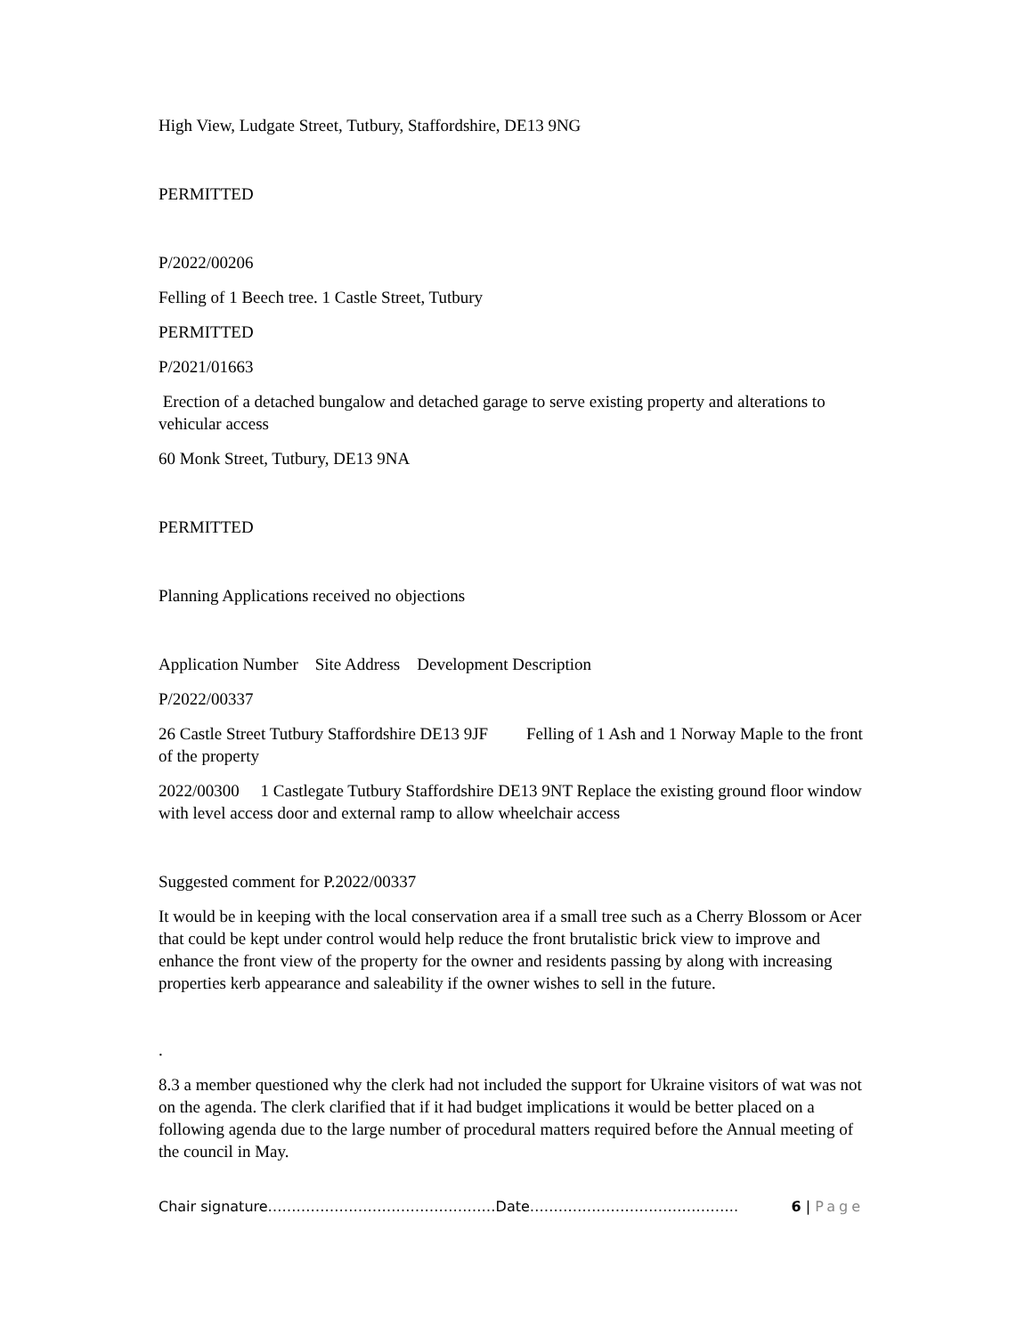High View, Ludgate Street, Tutbury, Staffordshire, DE13 9NG
PERMITTED
P/2022/00206
Felling of 1 Beech tree. 1 Castle Street, Tutbury
PERMITTED
P/2021/01663
Erection of a detached bungalow and detached garage to serve existing property and alterations to vehicular access
60 Monk Street, Tutbury, DE13 9NA
PERMITTED
Planning Applications received no objections
Application Number Site Address Development Description
P/2022/00337
26 Castle Street Tutbury Staffordshire DE13 9JF Felling of 1 Ash and 1 Norway Maple to the front of the property
2022/00300 1 Castlegate Tutbury Staffordshire DE13 9NT Replace the existing ground floor window with level access door and external ramp to allow wheelchair access
Suggested comment for P.2022/00337
It would be in keeping with the local conservation area if a small tree such as a Cherry Blossom or Acer that could be kept under control would help reduce the front brutalistic brick view to improve and enhance the front view of the property for the owner and residents passing by along with increasing properties kerb appearance and saleability if the owner wishes to sell in the future.
.
8.3 a member questioned why the clerk had not included the support for Ukraine visitors of wat was not on the agenda. The clerk clarified that if it had budget implications it would be better placed on a following agenda due to the large number of procedural matters required before the Annual meeting of the council in May.
Chair signature…………………………………………Date…………………………………….. 6 | Page